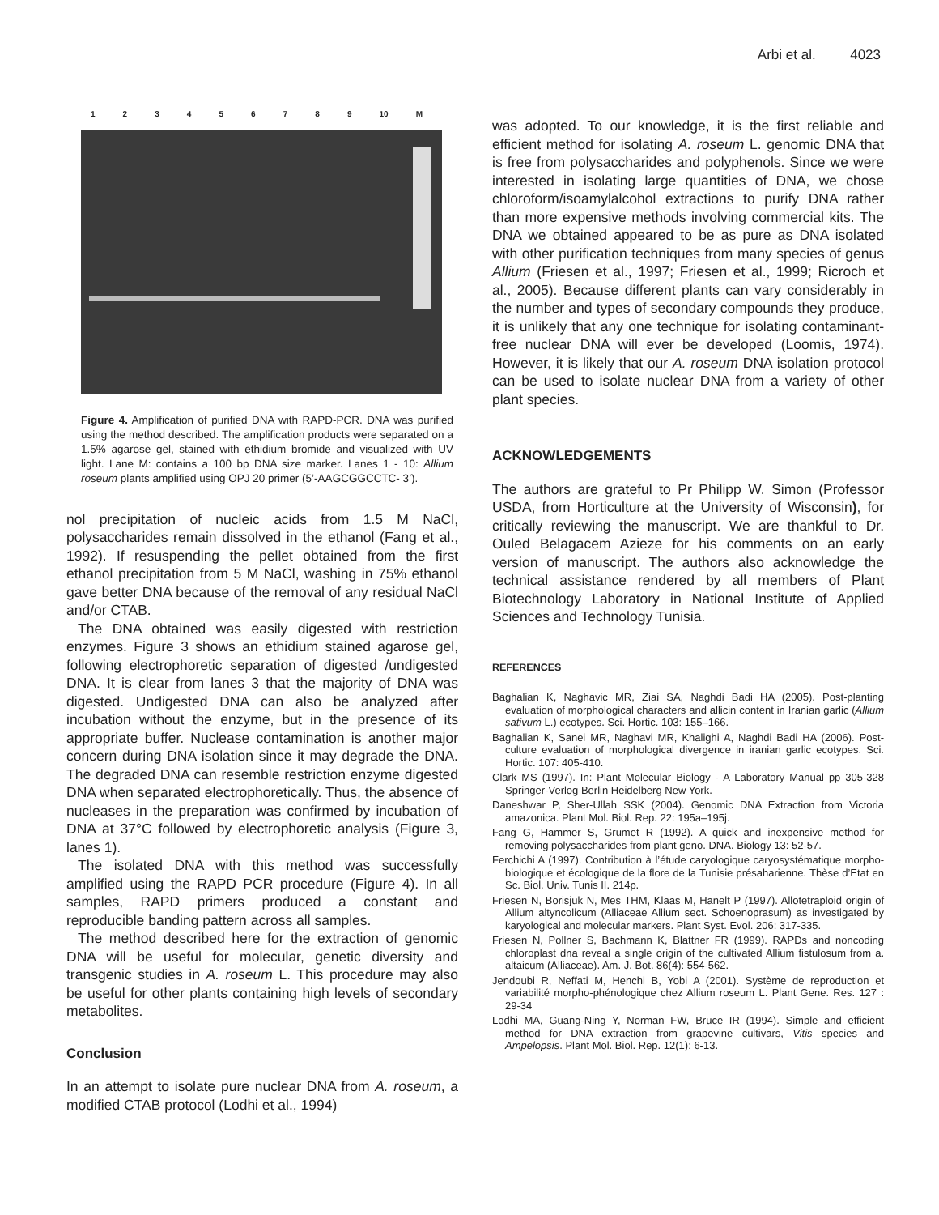Arbi et al. 4023
123456789 10 M
Figure 4. Amplification of purified DNA with RAPD-PCR. DNA was purified using the method described. The amplification products were separated on a 1.5% agarose gel, stained with ethidium bromide and visualized with UV light. Lane M: contains a 100 bp DNA size marker. Lanes 1 - 10: Allium roseum plants amplified using OPJ 20 primer (5’-AAGCGGCCTC- 3’).
nol precipitation of nucleic acids from 1.5 M NaCl, polysaccharides remain dissolved in the ethanol (Fang et al., 1992). If resuspending the pellet obtained from the first ethanol precipitation from 5 M NaCl, washing in 75% ethanol gave better DNA because of the removal of any residual NaCl and/or CTAB.
The DNA obtained was easily digested with restriction enzymes. Figure 3 shows an ethidium stained agarose gel, following electrophoretic separation of digested /undigested DNA. It is clear from lanes 3 that the majority of DNA was digested. Undigested DNA can also be analyzed after incubation without the enzyme, but in the presence of its appropriate buffer. Nuclease contamination is another major concern during DNA isolation since it may degrade the DNA. The degraded DNA can resemble restriction enzyme digested DNA when separated electrophoretically. Thus, the absence of nucleases in the preparation was confirmed by incubation of DNA at 37°C followed by electrophoretic analysis (Figure 3, lanes 1).
The isolated DNA with this method was successfully amplified using the RAPD PCR procedure (Figure 4). In all samples, RAPD primers produced a constant and reproducible banding pattern across all samples.
The method described here for the extraction of genomic DNA will be useful for molecular, genetic diversity and transgenic studies in A. roseum L. This procedure may also be useful for other plants containing high levels of secondary metabolites.
Conclusion
In an attempt to isolate pure nuclear DNA from A. roseum, a modified CTAB protocol (Lodhi et al., 1994)
was adopted. To our knowledge, it is the first reliable and efficient method for isolating A. roseum L. genomic DNA that is free from polysaccharides and polyphenols. Since we were interested in isolating large quantities of DNA, we chose chloroform/isoamylalcohol extractions to purify DNA rather than more expensive methods involving commercial kits. The DNA we obtained appeared to be as pure as DNA isolated with other purification techniques from many species of genus Allium (Friesen et al., 1997; Friesen et al., 1999; Ricroch et al., 2005). Because different plants can vary considerably in the number and types of secondary compounds they produce, it is unlikely that any one technique for isolating contaminant-free nuclear DNA will ever be developed (Loomis, 1974). However, it is likely that our A. roseum DNA isolation protocol can be used to isolate nuclear DNA from a variety of other plant species.
ACKNOWLEDGEMENTS
The authors are grateful to Pr Philipp W. Simon (Professor USDA, from Horticulture at the University of Wisconsin), for critically reviewing the manuscript. We are thankful to Dr. Ouled Belagacem Azieze for his comments on an early version of manuscript. The authors also acknowledge the technical assistance rendered by all members of Plant Biotechnology Laboratory in National Institute of Applied Sciences and Technology Tunisia.
REFERENCES
Baghalian K, Naghavic MR, Ziai SA, Naghdi Badi HA (2005). Post-planting evaluation of morphological characters and allicin content in Iranian garlic (Allium sativum L.) ecotypes. Sci. Hortic. 103: 155–166.
Baghalian K, Sanei MR, Naghavi MR, Khalighi A, Naghdi Badi HA (2006). Post-culture evaluation of morphological divergence in iranian garlic ecotypes. Sci. Hortic. 107: 405-410.
Clark MS (1997). In: Plant Molecular Biology - A Laboratory Manual pp 305-328 Springer-Verlog Berlin Heidelberg New York.
Daneshwar P, Sher-Ullah SSK (2004). Genomic DNA Extraction from Victoria amazonica. Plant Mol. Biol. Rep. 22: 195a–195j.
Fang G, Hammer S, Grumet R (1992). A quick and inexpensive method for removing polysaccharides from plant geno. DNA. Biology 13: 52-57.
Ferchichi A (1997). Contribution à l’étude caryologique caryosystématique morpho-biologique et écologique de la flore de la Tunisie présaharienne. Thèse d’Etat en Sc. Biol. Univ. Tunis II. 214p.
Friesen N, Borisjuk N, Mes THM, Klaas M, Hanelt P (1997). Allotetraploid origin of Allium altyncolicum (Alliaceae Allium sect. Schoenoprasum) as investigated by karyological and molecular markers. Plant Syst. Evol. 206: 317-335.
Friesen N, Pollner S, Bachmann K, Blattner FR (1999). RAPDs and noncoding chloroplast dna reveal a single origin of the cultivated Allium fistulosum from a. altaicum (Alliaceae). Am. J. Bot. 86(4): 554-562.
Jendoubi R, Neffati M, Henchi B, Yobi A (2001). Système de reproduction et variabilité morpho-phénologique chez Allium roseum L. Plant Gene. Res. 127 : 29-34
Lodhi MA, Guang-Ning Y, Norman FW, Bruce IR (1994). Simple and efficient method for DNA extraction from grapevine cultivars, Vitis species and Ampelopsis. Plant Mol. Biol. Rep. 12(1): 6-13.